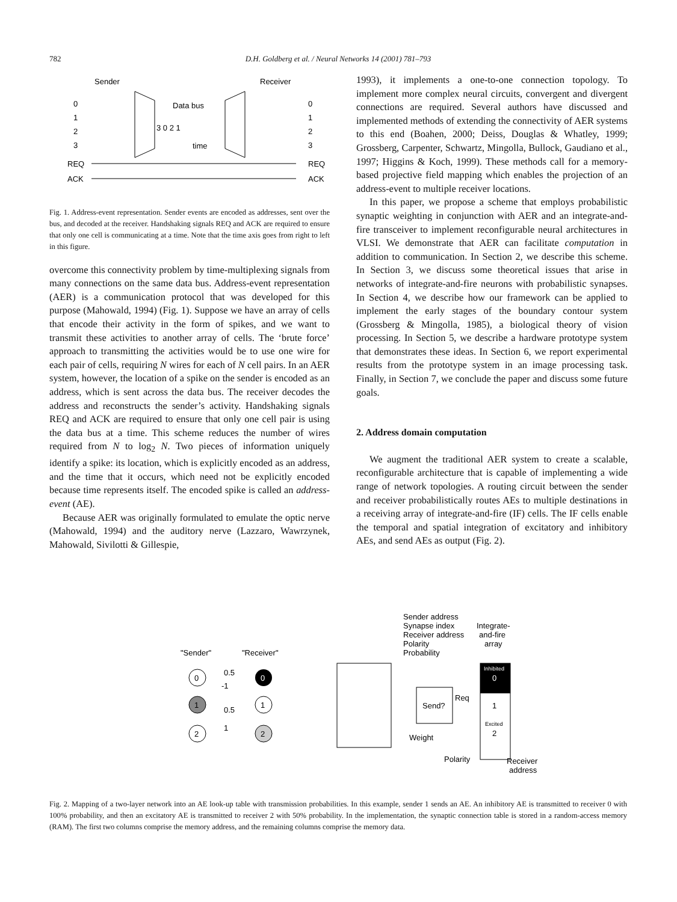782
D.H. Goldberg et al. / Neural Networks 14 (2001) 781–793
Sender
Receiver
0
1
2
3
0
1
2
3
Data bus
3 0 2 1
time
REQ
ACK
REQ
ACK
Fig. 1. Address-event representation. Sender events are encoded as addresses, sent over the bus, and decoded at the receiver. Handshaking signals REQ and ACK are required to ensure that only one cell is communicating at a time. Note that the time axis goes from right to left in this figure.
overcome this connectivity problem by time-multiplexing signals from many connections on the same data bus. Address-event representation (AER) is a communication protocol that was developed for this purpose (Mahowald, 1994) (Fig. 1). Suppose we have an array of cells that encode their activity in the form of spikes, and we want to transmit these activities to another array of cells. The ‘brute force’ approach to transmitting the activities would be to use one wire for each pair of cells, requiring N wires for each of N cell pairs. In an AER system, however, the location of a spike on the sender is encoded as an address, which is sent across the data bus. The receiver decodes the address and reconstructs the sender’s activity. Handshaking signals REQ and ACK are required to ensure that only one cell pair is using the data bus at a time. This scheme reduces the number of wires required from N to log<sub>2</sub> N. Two pieces of information uniquely identify a spike: its location, which is explicitly encoded as an address, and the time that it occurs, which need not be explicitly encoded because time represents itself. The encoded spike is called an address-event (AE).
Because AER was originally formulated to emulate the optic nerve (Mahowald, 1994) and the auditory nerve (Lazzaro, Wawrzynek, Mahowald, Sivilotti & Gillespie,
1993), it implements a one-to-one connection topology. To implement more complex neural circuits, convergent and divergent connections are required. Several authors have discussed and implemented methods of extending the connectivity of AER systems to this end (Boahen, 2000; Deiss, Douglas & Whatley, 1999; Grossberg, Carpenter, Schwartz, Mingolla, Bullock, Gaudiano et al., 1997; Higgins & Koch, 1999). These methods call for a memory-based projective field mapping which enables the projection of an address-event to multiple receiver locations.
In this paper, we propose a scheme that employs probabilistic synaptic weighting in conjunction with AER and an integrate-and-fire transceiver to implement reconfigurable neural architectures in VLSI. We demonstrate that AER can facilitate computation in addition to communication. In Section 2, we describe this scheme. In Section 3, we discuss some theoretical issues that arise in networks of integrate-and-fire neurons with probabilistic synapses. In Section 4, we describe how our framework can be applied to implement the early stages of the boundary contour system (Grossberg & Mingolla, 1985), a biological theory of vision processing. In Section 5, we describe a hardware prototype system that demonstrates these ideas. In Section 6, we report experimental results from the prototype system in an image processing task. Finally, in Section 7, we conclude the paper and discuss some future goals.
2. Address domain computation
We augment the traditional AER system to create a scalable, reconfigurable architecture that is capable of implementing a wide range of network topologies. A routing circuit between the sender and receiver probabilistically routes AEs to multiple destinations in a receiving array of integrate-and-fire (IF) cells. The IF cells enable the temporal and spatial integration of excitatory and inhibitory AEs, and send AEs as output (Fig. 2).
"Sender"
"Receiver"
0
1
2
0
1
2
0.5
-1
0.5
1
Sender address
Synapse index
Receiver address
Polarity
Probability
Integrate-
and-fire
array
Send?
Req
Weight
Polarity
Receiver
address
Inhibited
0
1
Excited
2
Fig. 2. Mapping of a two-layer network into an AE look-up table with transmission probabilities. In this example, sender 1 sends an AE. An inhibitory AE is transmitted to receiver 0 with 100% probability, and then an excitatory AE is transmitted to receiver 2 with 50% probability. In the implementation, the synaptic connection table is stored in a random-access memory (RAM). The first two columns comprise the memory address, and the remaining columns comprise the memory data.